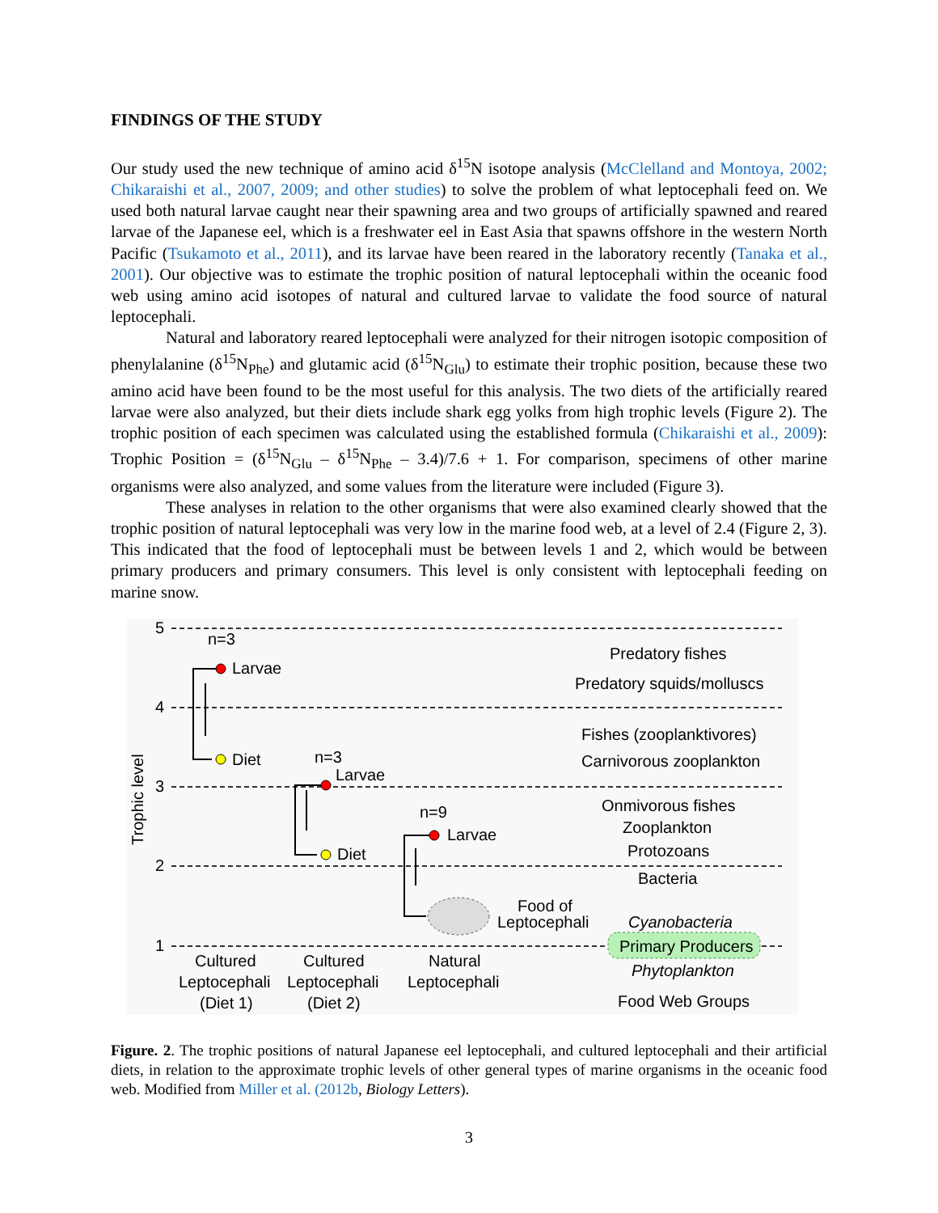FINDINGS OF THE STUDY
Our study used the new technique of amino acid δ<sup>15</sup>N isotope analysis (McClelland and Montoya, 2002; Chikaraishi et al., 2007, 2009; and other studies) to solve the problem of what leptocephali feed on. We used both natural larvae caught near their spawning area and two groups of artificially spawned and reared larvae of the Japanese eel, which is a freshwater eel in East Asia that spawns offshore in the western North Pacific (Tsukamoto et al., 2011), and its larvae have been reared in the laboratory recently (Tanaka et al., 2001). Our objective was to estimate the trophic position of natural leptocephali within the oceanic food web using amino acid isotopes of natural and cultured larvae to validate the food source of natural leptocephali.
Natural and laboratory reared leptocephali were analyzed for their nitrogen isotopic composition of phenylalanine (δ<sup>15</sup>N<sub>Phe</sub>) and glutamic acid (δ<sup>15</sup>N<sub>Glu</sub>) to estimate their trophic position, because these two amino acid have been found to be the most useful for this analysis. The two diets of the artificially reared larvae were also analyzed, but their diets include shark egg yolks from high trophic levels (Figure 2). The trophic position of each specimen was calculated using the established formula (Chikaraishi et al., 2009): Trophic Position = (δ<sup>15</sup>N<sub>Glu</sub> – δ<sup>15</sup>N<sub>Phe</sub> – 3.4)/7.6 + 1. For comparison, specimens of other marine organisms were also analyzed, and some values from the literature were included (Figure 3).
These analyses in relation to the other organisms that were also examined clearly showed that the trophic position of natural leptocephali was very low in the marine food web, at a level of 2.4 (Figure 2, 3). This indicated that the food of leptocephali must be between levels 1 and 2, which would be between primary producers and primary consumers. This level is only consistent with leptocephali feeding on marine snow.
5
4
3
2
1
Trophic level
n=3
Larvae
Diet
n=3
Larvae
Diet
n=9
Larvae
Food of
Leptocephali
Predatory fishes
Predatory squids/molluscs
Fishes (zooplanktivores)
Carnivorous zooplankton
Onmivorous fishes
Zooplankton
Protozoans
Bacteria
Cyanobacteria
Primary Producers
Phytoplankton
Cultured
Leptocephali
(Diet 1)
Cultured
Leptocephali
(Diet 2)
Natural
Leptocephali
Food Web Groups
Figure. 2. The trophic positions of natural Japanese eel leptocephali, and cultured leptocephali and their artificial diets, in relation to the approximate trophic levels of other general types of marine organisms in the oceanic food web. Modified from Miller et al. (2012b, Biology Letters).
3